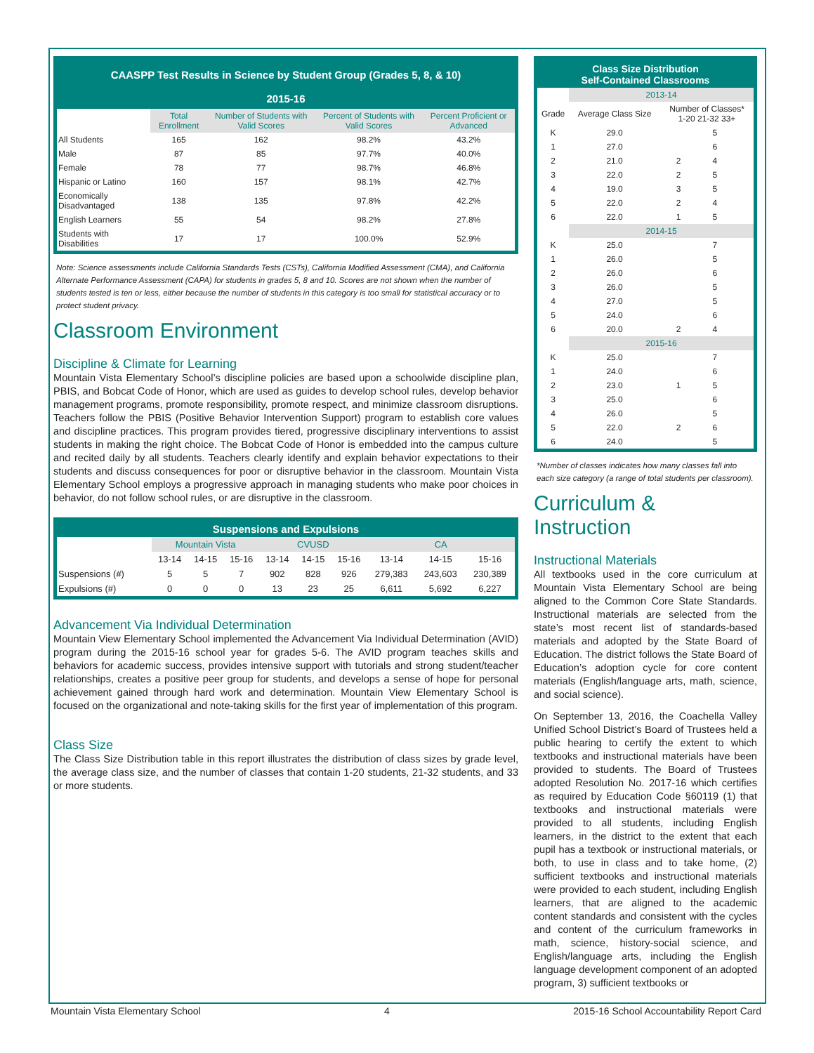| CAASPP Test Results in Science by Student Group (Grades 5, 8, & 10) 2015-16 | | | | |
| --- | --- | --- | --- | --- |
| | Total Enrollment | Number of Students with Valid Scores | Percent of Students with Valid Scores | Percent Proficient or Advanced |
| All Students | 165 | 162 | 98.2% | 43.2% |
| Male | 87 | 85 | 97.7% | 40.0% |
| Female | 78 | 77 | 98.7% | 46.8% |
| Hispanic or Latino | 160 | 157 | 98.1% | 42.7% |
| Economically Disadvantaged | 138 | 135 | 97.8% | 42.2% |
| English Learners | 55 | 54 | 98.2% | 27.8% |
| Students with Disabilities | 17 | 17 | 100.0% | 52.9% |
Note: Science assessments include California Standards Tests (CSTs), California Modified Assessment (CMA), and California Alternate Performance Assessment (CAPA) for students in grades 5, 8 and 10. Scores are not shown when the number of students tested is ten or less, either because the number of students in this category is too small for statistical accuracy or to protect student privacy.
Classroom Environment
Discipline & Climate for Learning
Mountain Vista Elementary School’s discipline policies are based upon a schoolwide discipline plan, PBIS, and Bobcat Code of Honor, which are used as guides to develop school rules, develop behavior management programs, promote responsibility, promote respect, and minimize classroom disruptions. Teachers follow the PBIS (Positive Behavior Intervention Support) program to establish core values and discipline practices. This program provides tiered, progressive disciplinary interventions to assist students in making the right choice. The Bobcat Code of Honor is embedded into the campus culture and recited daily by all students. Teachers clearly identify and explain behavior expectations to their students and discuss consequences for poor or disruptive behavior in the classroom. Mountain Vista Elementary School employs a progressive approach in managing students who make poor choices in behavior, do not follow school rules, or are disruptive in the classroom.
| Suspensions and Expulsions | | | | | | | | | |
| --- | --- | --- | --- | --- | --- | --- | --- | --- | --- |
| | Mountain Vista | | | CVUSD | | | CA | | |
| | 13-14 | 14-15 | 15-16 | 13-14 | 14-15 | 15-16 | 13-14 | 14-15 | 15-16 |
| Suspensions (#) | 5 | 5 | 7 | 902 | 828 | 926 | 279,383 | 243,603 | 230,389 |
| Expulsions (#) | 0 | 0 | 0 | 13 | 23 | 25 | 6,611 | 5,692 | 6,227 |
Advancement Via Individual Determination
Mountain View Elementary School implemented the Advancement Via Individual Determination (AVID) program during the 2015-16 school year for grades 5-6. The AVID program teaches skills and behaviors for academic success, provides intensive support with tutorials and strong student/teacher relationships, creates a positive peer group for students, and develops a sense of hope for personal achievement gained through hard work and determination. Mountain View Elementary School is focused on the organizational and note-taking skills for the first year of implementation of this program.
Class Size
The Class Size Distribution table in this report illustrates the distribution of class sizes by grade level, the average class size, and the number of classes that contain 1-20 students, 21-32 students, and 33 or more students.
| Class Size Distribution Self-Contained Classrooms | | | | |
| --- | --- | --- | --- | --- |
| | 2013-14 | | | |
| Grade | Average Class Size | Number of Classes* 1-20 21-32 33+ | | |
| K | 29.0 | | 5 | |
| 1 | 27.0 | | 6 | |
| 2 | 21.0 | 2 | 4 | |
| 3 | 22.0 | 2 | 5 | |
| 4 | 19.0 | 3 | 5 | |
| 5 | 22.0 | 2 | 4 | |
| 6 | 22.0 | 1 | 5 | |
| | 2014-15 | | | |
| K | 25.0 | | 7 | |
| 1 | 26.0 | | 5 | |
| 2 | 26.0 | | 6 | |
| 3 | 26.0 | | 5 | |
| 4 | 27.0 | | 5 | |
| 5 | 24.0 | | 6 | |
| 6 | 20.0 | 2 | 4 | |
| | 2015-16 | | | |
| K | 25.0 | | 7 | |
| 1 | 24.0 | | 6 | |
| 2 | 23.0 | 1 | 5 | |
| 3 | 25.0 | | 6 | |
| 4 | 26.0 | | 5 | |
| 5 | 22.0 | 2 | 6 | |
| 6 | 24.0 | | 5 | |
*Number of classes indicates how many classes fall into each size category (a range of total students per classroom).
Curriculum & Instruction
Instructional Materials
All textbooks used in the core curriculum at Mountain Vista Elementary School are being aligned to the Common Core State Standards. Instructional materials are selected from the state’s most recent list of standards-based materials and adopted by the State Board of Education. The district follows the State Board of Education’s adoption cycle for core content materials (English/language arts, math, science, and social science).
On September 13, 2016, the Coachella Valley Unified School District’s Board of Trustees held a public hearing to certify the extent to which textbooks and instructional materials have been provided to students. The Board of Trustees adopted Resolution No. 2017-16 which certifies as required by Education Code §60119 (1) that textbooks and instructional materials were provided to all students, including English learners, in the district to the extent that each pupil has a textbook or instructional materials, or both, to use in class and to take home, (2) sufficient textbooks and instructional materials were provided to each student, including English learners, that are aligned to the academic content standards and consistent with the cycles and content of the curriculum frameworks in math, science, history-social science, and English/language arts, including the English language development component of an adopted program, 3) sufficient textbooks or
Mountain Vista Elementary School 4 2015-16 School Accountability Report Card